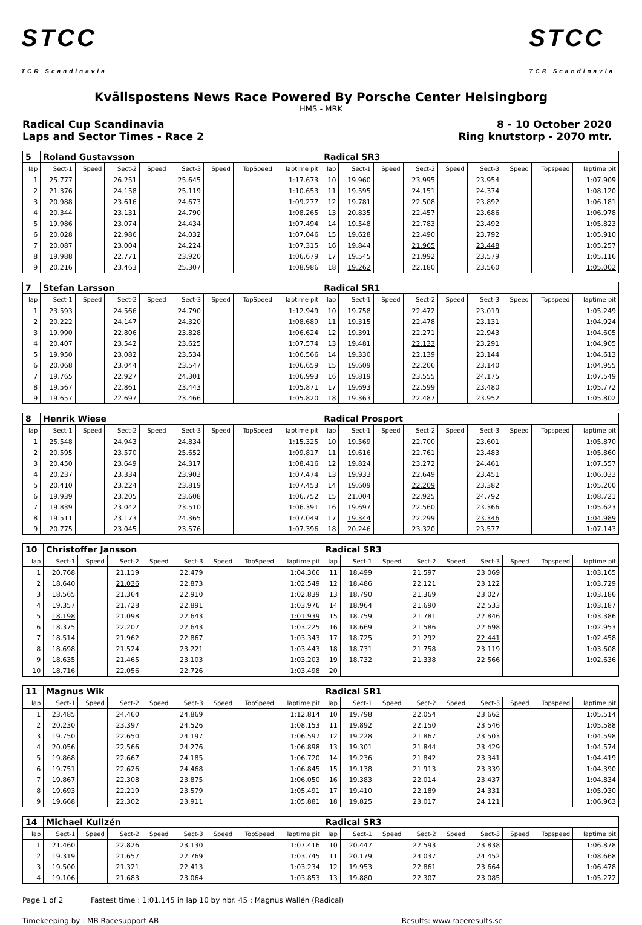STCC
TCR Scandinavia
STCC
TCR Scandinavia
Kvällspostens News Race Powered By Porsche Center Helsingborg
HMS - MRK
Radical Cup Scandinavia
Laps and Sector Times - Race 2
8 - 10 October 2020
Ring knutstorp - 2070 mtr.
| 5 | Roland Gustavsson | | | | | | | | Radical SR3 | | | | | | | | |
| lap | Sect-1 | Speed | Sect-2 | Speed | Sect-3 | Speed | TopSpeed | laptime pit | lap | Sect-1 | Speed | Sect-2 | Speed | Sect-3 | Speed | Topspeed | laptime pit |
| 1 | 25.777 | | 26.251 | | 25.645 | | | 1:17.673 | 10 | 19.960 | | 23.995 | | 23.954 | | | 1:07.909 |
| 2 | 21.376 | | 24.158 | | 25.119 | | | 1:10.653 | 11 | 19.595 | | 24.151 | | 24.374 | | | 1:08.120 |
| 3 | 20.988 | | 23.616 | | 24.673 | | | 1:09.277 | 12 | 19.781 | | 22.508 | | 23.892 | | | 1:06.181 |
| 4 | 20.344 | | 23.131 | | 24.790 | | | 1:08.265 | 13 | 20.835 | | 22.457 | | 23.686 | | | 1:06.978 |
| 5 | 19.986 | | 23.074 | | 24.434 | | | 1:07.494 | 14 | 19.548 | | 22.783 | | 23.492 | | | 1:05.823 |
| 6 | 20.028 | | 22.986 | | 24.032 | | | 1:07.046 | 15 | 19.628 | | 22.490 | | 23.792 | | | 1:05.910 |
| 7 | 20.087 | | 23.004 | | 24.224 | | | 1:07.315 | 16 | 19.844 | | 21.965 | | 23.448 | | | 1:05.257 |
| 8 | 19.988 | | 22.771 | | 23.920 | | | 1:06.679 | 17 | 19.545 | | 21.992 | | 23.579 | | | 1:05.116 |
| 9 | 20.216 | | 23.463 | | 25.307 | | | 1:08.986 | 18 | 19.262 | | 22.180 | | 23.560 | | | 1:05.002 |
| 7 | Stefan Larsson | | | | | | | | Radical SR1 | | | | | | | | |
| lap | Sect-1 | Speed | Sect-2 | Speed | Sect-3 | Speed | TopSpeed | laptime pit | lap | Sect-1 | Speed | Sect-2 | Speed | Sect-3 | Speed | Topspeed | laptime pit |
| 1 | 23.593 | | 24.566 | | 24.790 | | | 1:12.949 | 10 | 19.758 | | 22.472 | | 23.019 | | | 1:05.249 |
| 2 | 20.222 | | 24.147 | | 24.320 | | | 1:08.689 | 11 | 19.315 | | 22.478 | | 23.131 | | | 1:04.924 |
| 3 | 19.990 | | 22.806 | | 23.828 | | | 1:06.624 | 12 | 19.391 | | 22.271 | | 22.943 | | | 1:04.605 |
| 4 | 20.407 | | 23.542 | | 23.625 | | | 1:07.574 | 13 | 19.481 | | 22.133 | | 23.291 | | | 1:04.905 |
| 5 | 19.950 | | 23.082 | | 23.534 | | | 1:06.566 | 14 | 19.330 | | 22.139 | | 23.144 | | | 1:04.613 |
| 6 | 20.068 | | 23.044 | | 23.547 | | | 1:06.659 | 15 | 19.609 | | 22.206 | | 23.140 | | | 1:04.955 |
| 7 | 19.765 | | 22.927 | | 24.301 | | | 1:06.993 | 16 | 19.819 | | 23.555 | | 24.175 | | | 1:07.549 |
| 8 | 19.567 | | 22.861 | | 23.443 | | | 1:05.871 | 17 | 19.693 | | 22.599 | | 23.480 | | | 1:05.772 |
| 9 | 19.657 | | 22.697 | | 23.466 | | | 1:05.820 | 18 | 19.363 | | 22.487 | | 23.952 | | | 1:05.802 |
| 8 | Henrik Wiese | | | | | | | | Radical Prosport | | | | | | | | |
| lap | Sect-1 | Speed | Sect-2 | Speed | Sect-3 | Speed | TopSpeed | laptime pit | lap | Sect-1 | Speed | Sect-2 | Speed | Sect-3 | Speed | Topspeed | laptime pit |
| 1 | 25.548 | | 24.943 | | 24.834 | | | 1:15.325 | 10 | 19.569 | | 22.700 | | 23.601 | | | 1:05.870 |
| 2 | 20.595 | | 23.570 | | 25.652 | | | 1:09.817 | 11 | 19.616 | | 22.761 | | 23.483 | | | 1:05.860 |
| 3 | 20.450 | | 23.649 | | 24.317 | | | 1:08.416 | 12 | 19.824 | | 23.272 | | 24.461 | | | 1:07.557 |
| 4 | 20.237 | | 23.334 | | 23.903 | | | 1:07.474 | 13 | 19.933 | | 22.649 | | 23.451 | | | 1:06.033 |
| 5 | 20.410 | | 23.224 | | 23.819 | | | 1:07.453 | 14 | 19.609 | | 22.209 | | 23.382 | | | 1:05.200 |
| 6 | 19.939 | | 23.205 | | 23.608 | | | 1:06.752 | 15 | 21.004 | | 22.925 | | 24.792 | | | 1:08.721 |
| 7 | 19.839 | | 23.042 | | 23.510 | | | 1:06.391 | 16 | 19.697 | | 22.560 | | 23.366 | | | 1:05.623 |
| 8 | 19.511 | | 23.173 | | 24.365 | | | 1:07.049 | 17 | 19.344 | | 22.299 | | 23.346 | | | 1:04.989 |
| 9 | 20.775 | | 23.045 | | 23.576 | | | 1:07.396 | 18 | 20.246 | | 23.320 | | 23.577 | | | 1:07.143 |
| 10 | Christoffer Jansson | | | | | | | | Radical SR3 | | | | | | | | |
| lap | Sect-1 | Speed | Sect-2 | Speed | Sect-3 | Speed | TopSpeed | laptime pit | lap | Sect-1 | Speed | Sect-2 | Speed | Sect-3 | Speed | Topspeed | laptime pit |
| 1 | 20.768 | | 21.119 | | 22.479 | | | 1:04.366 | 11 | 18.499 | | 21.597 | | 23.069 | | | 1:03.165 |
| 2 | 18.640 | | 21.036 | | 22.873 | | | 1:02.549 | 12 | 18.486 | | 22.121 | | 23.122 | | | 1:03.729 |
| 3 | 18.565 | | 21.364 | | 22.910 | | | 1:02.839 | 13 | 18.790 | | 21.369 | | 23.027 | | | 1:03.186 |
| 4 | 19.357 | | 21.728 | | 22.891 | | | 1:03.976 | 14 | 18.964 | | 21.690 | | 22.533 | | | 1:03.187 |
| 5 | 18.198 | | 21.098 | | 22.643 | | | 1:01.939 | 15 | 18.759 | | 21.781 | | 22.846 | | | 1:03.386 |
| 6 | 18.375 | | 22.207 | | 22.643 | | | 1:03.225 | 16 | 18.669 | | 21.586 | | 22.698 | | | 1:02.953 |
| 7 | 18.514 | | 21.962 | | 22.867 | | | 1:03.343 | 17 | 18.725 | | 21.292 | | 22.441 | | | 1:02.458 |
| 8 | 18.698 | | 21.524 | | 23.221 | | | 1:03.443 | 18 | 18.731 | | 21.758 | | 23.119 | | | 1:03.608 |
| 9 | 18.635 | | 21.465 | | 23.103 | | | 1:03.203 | 19 | 18.732 | | 21.338 | | 22.566 | | | 1:02.636 |
| 10 | 18.716 | | 22.056 | | 22.726 | | | 1:03.498 | 20 | | | | | | | | |
| 11 | Magnus Wik | | | | | | | | Radical SR1 | | | | | | | | |
| lap | Sect-1 | Speed | Sect-2 | Speed | Sect-3 | Speed | TopSpeed | laptime pit | lap | Sect-1 | Speed | Sect-2 | Speed | Sect-3 | Speed | Topspeed | laptime pit |
| 1 | 23.485 | | 24.460 | | 24.869 | | | 1:12.814 | 10 | 19.798 | | 22.054 | | 23.662 | | | 1:05.514 |
| 2 | 20.230 | | 23.397 | | 24.526 | | | 1:08.153 | 11 | 19.892 | | 22.150 | | 23.546 | | | 1:05.588 |
| 3 | 19.750 | | 22.650 | | 24.197 | | | 1:06.597 | 12 | 19.228 | | 21.867 | | 23.503 | | | 1:04.598 |
| 4 | 20.056 | | 22.566 | | 24.276 | | | 1:06.898 | 13 | 19.301 | | 21.844 | | 23.429 | | | 1:04.574 |
| 5 | 19.868 | | 22.667 | | 24.185 | | | 1:06.720 | 14 | 19.236 | | 21.842 | | 23.341 | | | 1:04.419 |
| 6 | 19.751 | | 22.626 | | 24.468 | | | 1:06.845 | 15 | 19.138 | | 21.913 | | 23.339 | | | 1:04.390 |
| 7 | 19.867 | | 22.308 | | 23.875 | | | 1:06.050 | 16 | 19.383 | | 22.014 | | 23.437 | | | 1:04.834 |
| 8 | 19.693 | | 22.219 | | 23.579 | | | 1:05.491 | 17 | 19.410 | | 22.189 | | 24.331 | | | 1:05.930 |
| 9 | 19.668 | | 22.302 | | 23.911 | | | 1:05.881 | 18 | 19.825 | | 23.017 | | 24.121 | | | 1:06.963 |
| 14 | Michael Kullzén | | | | | | | | Radical SR3 | | | | | | | | |
| lap | Sect-1 | Speed | Sect-2 | Speed | Sect-3 | Speed | TopSpeed | laptime pit | lap | Sect-1 | Speed | Sect-2 | Speed | Sect-3 | Speed | Topspeed | laptime pit |
| 1 | 21.460 | | 22.826 | | 23.130 | | | 1:07.416 | 10 | 20.447 | | 22.593 | | 23.838 | | | 1:06.878 |
| 2 | 19.319 | | 21.657 | | 22.769 | | | 1:03.745 | 11 | 20.179 | | 24.037 | | 24.452 | | | 1:08.668 |
| 3 | 19.500 | | 21.321 | | 22.413 | | | 1:03.234 | 12 | 19.953 | | 22.861 | | 23.664 | | | 1:06.478 |
| 4 | 19.106 | | 21.683 | | 23.064 | | | 1:03.853 | 13 | 19.880 | | 22.307 | | 23.085 | | | 1:05.272 |
Page 1 of 2 Fastest time : 1:01.145 in lap 10 by nbr. 45 : Magnus Wallén (Radical)
Timekeeping by : MB Racesupport AB
Results: www.raceresults.se